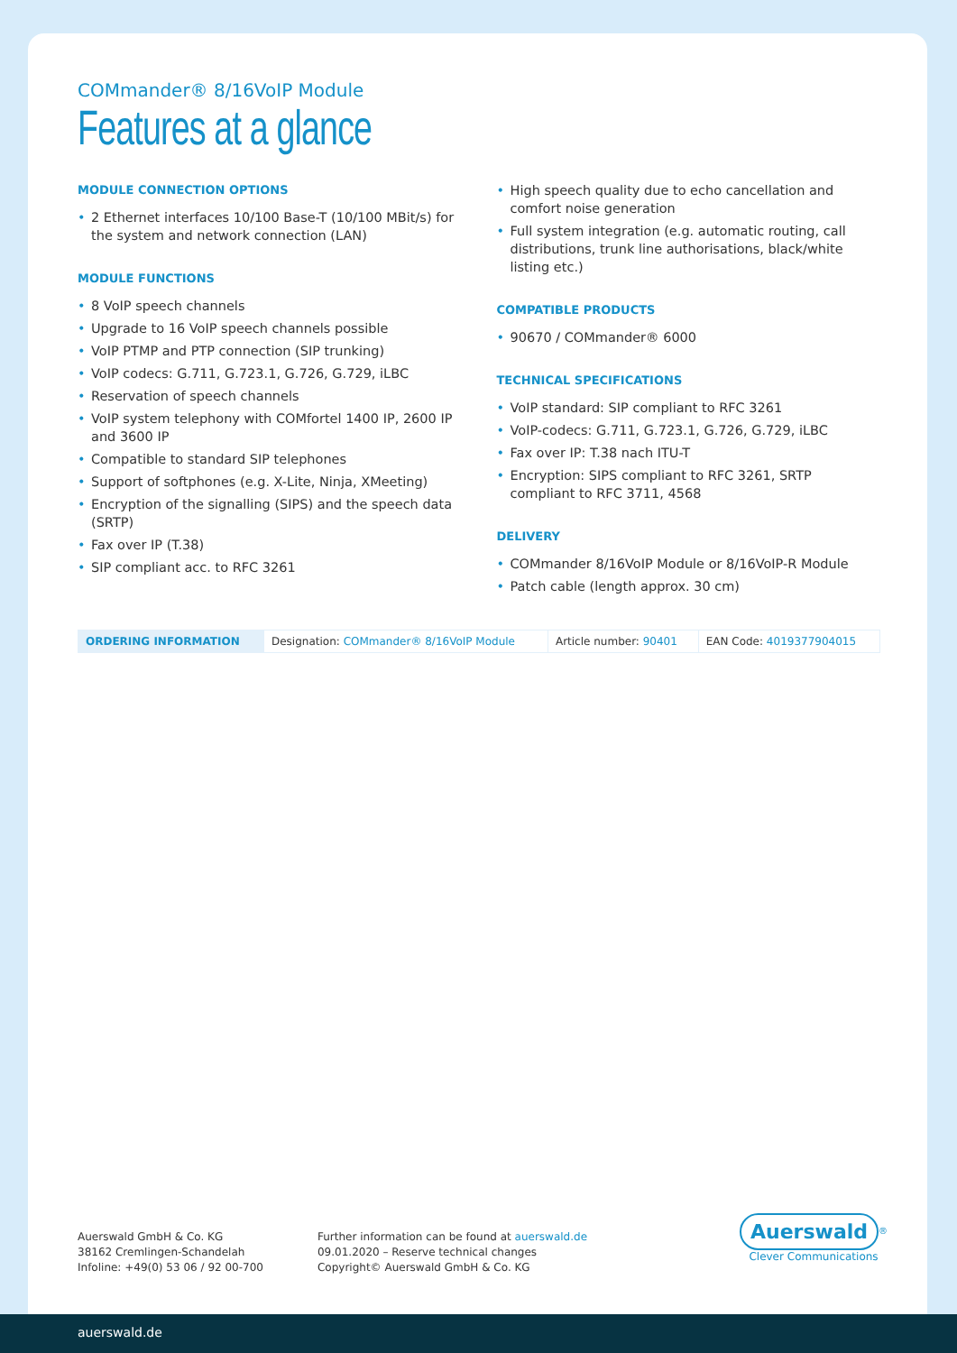COMmander® 8/16VoIP Module
Features at a glance
MODULE CONNECTION OPTIONS
• 2 Ethernet interfaces 10/100 Base-T (10/100 MBit/s) for the system and network connection (LAN)
MODULE FUNCTIONS
• 8 VoIP speech channels
• Upgrade to 16 VoIP speech channels possible
• VoIP PTMP and PTP connection (SIP trunking)
• VoIP codecs: G.711, G.723.1, G.726, G.729, iLBC
• Reservation of speech channels
• VoIP system telephony with COMfortel 1400 IP, 2600 IP and 3600 IP
• Compatible to standard SIP telephones
• Support of softphones (e.g. X-Lite, Ninja, XMeeting)
• Encryption of the signalling (SIPS) and the speech data (SRTP)
• Fax over IP (T.38)
• SIP compliant acc. to RFC 3261
• High speech quality due to echo cancellation and comfort noise generation
• Full system integration (e.g. automatic routing, call distributions, trunk line authorisations, black/white listing etc.)
COMPATIBLE PRODUCTS
• 90670 / COMmander® 6000
TECHNICAL SPECIFICATIONS
• VoIP standard: SIP compliant to RFC 3261
• VoIP-codecs: G.711, G.723.1, G.726, G.729, iLBC
• Fax over IP: T.38 nach ITU-T
• Encryption: SIPS compliant to RFC 3261, SRTP compliant to RFC 3711, 4568
DELIVERY
• COMmander 8/16VoIP Module or 8/16VoIP-R Module
• Patch cable (length approx. 30 cm)
| ORDERING INFORMATION | Designation: COMmander® 8/16VoIP Module | Article number: 90401 | EAN Code: 4019377904015 |
Auerswald GmbH & Co. KG
38162 Cremlingen-Schandelah
Infoline: +49(0) 53 06 / 92 00-700
Further information can be found at auerswald.de
09.01.2020 – Reserve technical changes
Copyright© Auerswald GmbH & Co. KG
Auerswald<sup>®</sup>
Clever Communications
auerswald.de